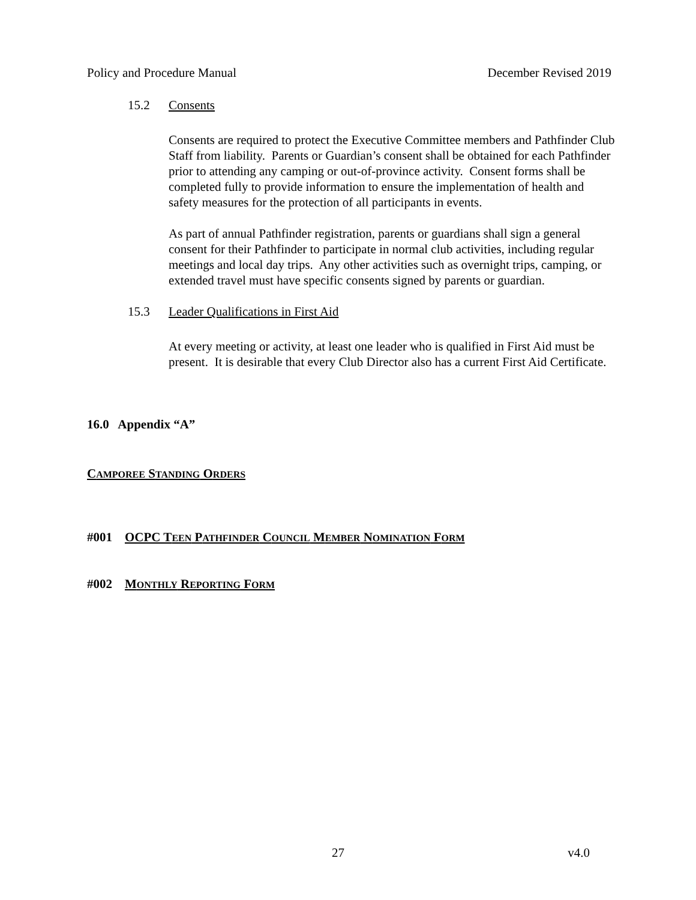Policy and Procedure Manual December Revised 2019
15.2 Consents
Consents are required to protect the Executive Committee members and Pathfinder Club Staff from liability. Parents or Guardian’s consent shall be obtained for each Pathfinder prior to attending any camping or out-of-province activity. Consent forms shall be completed fully to provide information to ensure the implementation of health and safety measures for the protection of all participants in events.
As part of annual Pathfinder registration, parents or guardians shall sign a general consent for their Pathfinder to participate in normal club activities, including regular meetings and local day trips. Any other activities such as overnight trips, camping, or extended travel must have specific consents signed by parents or guardian.
15.3 Leader Qualifications in First Aid
At every meeting or activity, at least one leader who is qualified in First Aid must be present. It is desirable that every Club Director also has a current First Aid Certificate.
16.0 Appendix “A”
CAMPOREE STANDING ORDERS
#001 OCPC TEEN PATHFINDER COUNCIL MEMBER NOMINATION FORM
#002 MONTHLY REPORTING FORM
27 v4.0